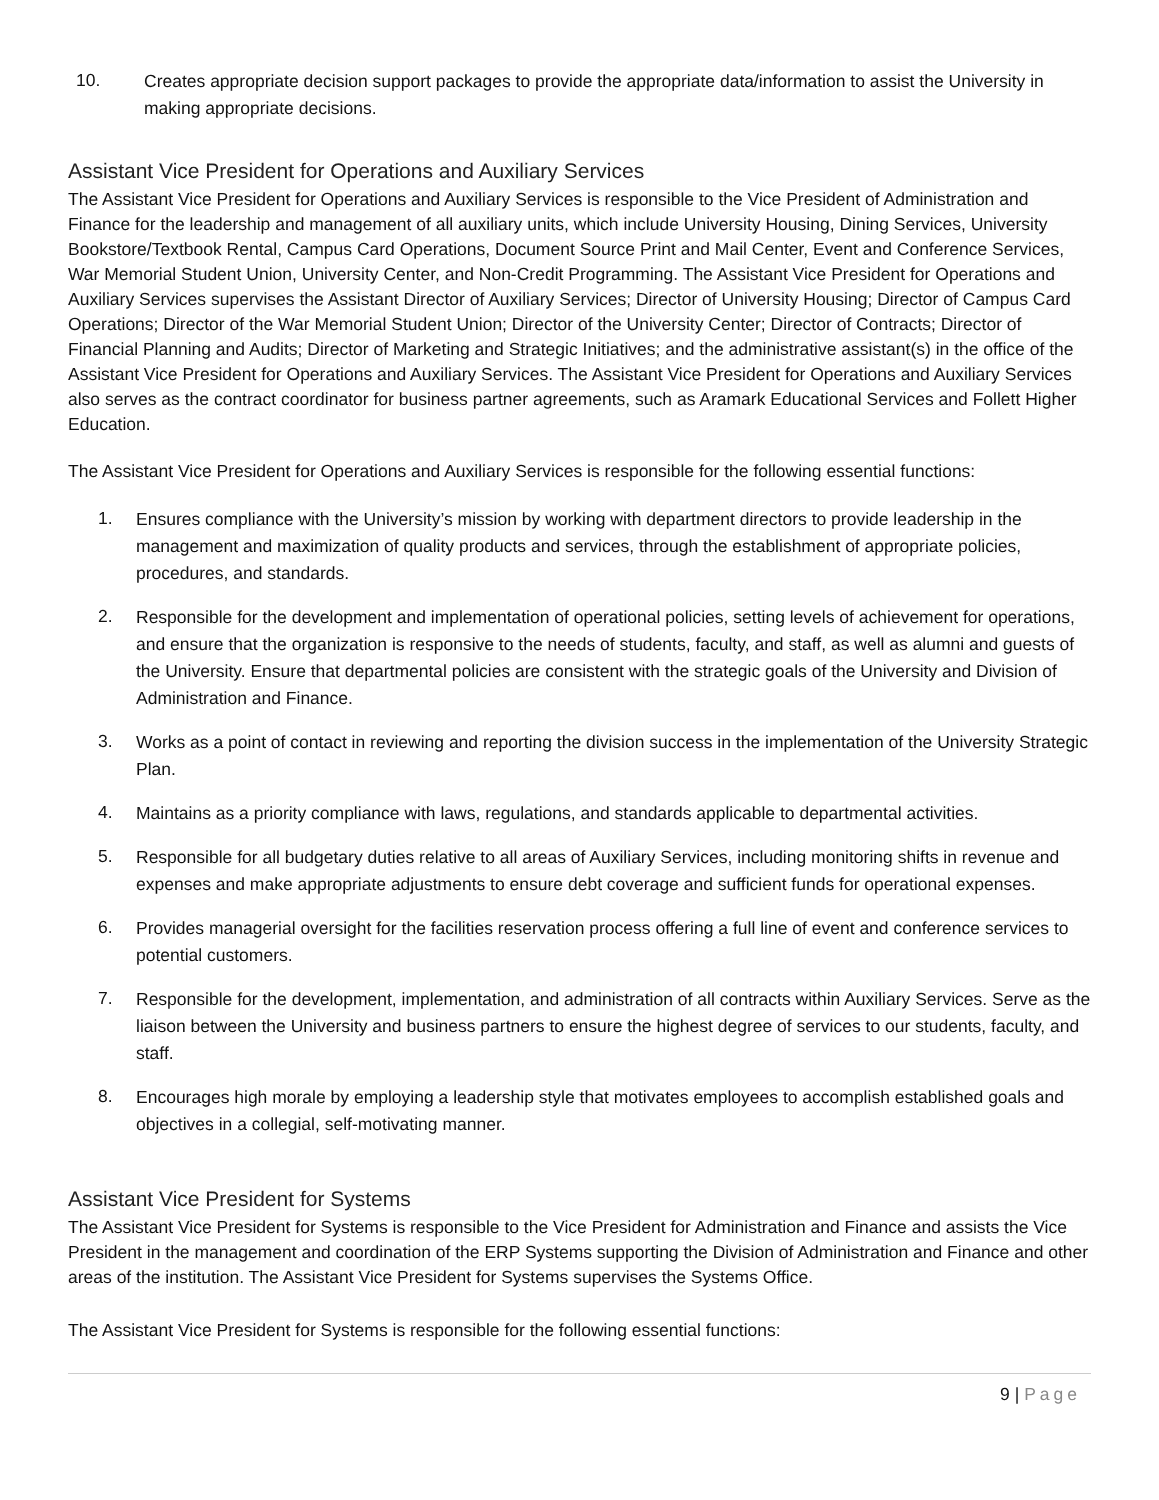10.
Creates appropriate decision support packages to provide the appropriate data/information to assist the University in making appropriate decisions.
Assistant Vice President for Operations and Auxiliary Services
The Assistant Vice President for Operations and Auxiliary Services is responsible to the Vice President of Administration and Finance for the leadership and management of all auxiliary units, which include University Housing, Dining Services, University Bookstore/Textbook Rental, Campus Card Operations, Document Source Print and Mail Center, Event and Conference Services, War Memorial Student Union, University Center, and Non-Credit Programming. The Assistant Vice President for Operations and Auxiliary Services supervises the Assistant Director of Auxiliary Services; Director of University Housing; Director of Campus Card Operations; Director of the War Memorial Student Union; Director of the University Center; Director of Contracts; Director of Financial Planning and Audits; Director of Marketing and Strategic Initiatives; and the administrative assistant(s) in the office of the Assistant Vice President for Operations and Auxiliary Services. The Assistant Vice President for Operations and Auxiliary Services also serves as the contract coordinator for business partner agreements, such as Aramark Educational Services and Follett Higher Education.
The Assistant Vice President for Operations and Auxiliary Services is responsible for the following essential functions:
1.
Ensures compliance with the University’s mission by working with department directors to provide leadership in the management and maximization of quality products and services, through the establishment of appropriate policies, procedures, and standards.
2.
Responsible for the development and implementation of operational policies, setting levels of achievement for operations, and ensure that the organization is responsive to the needs of students, faculty, and staff, as well as alumni and guests of the University. Ensure that departmental policies are consistent with the strategic goals of the University and Division of Administration and Finance.
3.
Works as a point of contact in reviewing and reporting the division success in the implementation of the University Strategic Plan.
4.
Maintains as a priority compliance with laws, regulations, and standards applicable to departmental activities.
5.
Responsible for all budgetary duties relative to all areas of Auxiliary Services, including monitoring shifts in revenue and expenses and make appropriate adjustments to ensure debt coverage and sufficient funds for operational expenses.
6.
Provides managerial oversight for the facilities reservation process offering a full line of event and conference services to potential customers.
7.
Responsible for the development, implementation, and administration of all contracts within Auxiliary Services. Serve as the liaison between the University and business partners to ensure the highest degree of services to our students, faculty, and staff.
8.
Encourages high morale by employing a leadership style that motivates employees to accomplish established goals and objectives in a collegial, self-motivating manner.
Assistant Vice President for Systems
The Assistant Vice President for Systems is responsible to the Vice President for Administration and Finance and assists the Vice President in the management and coordination of the ERP Systems supporting the Division of Administration and Finance and other areas of the institution. The Assistant Vice President for Systems supervises the Systems Office.
The Assistant Vice President for Systems is responsible for the following essential functions:
9 | Page